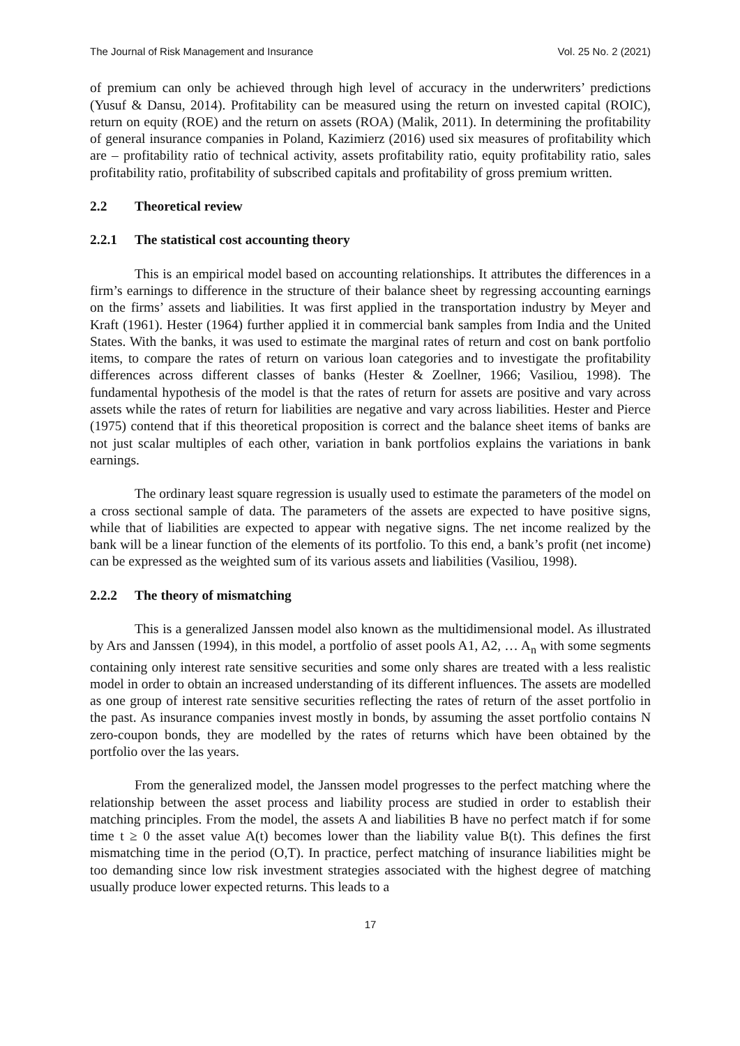The Journal of Risk Management and Insurance Vol. 25 No. 2 (2021)
of premium can only be achieved through high level of accuracy in the underwriters’ predictions (Yusuf & Dansu, 2014). Profitability can be measured using the return on invested capital (ROIC), return on equity (ROE) and the return on assets (ROA) (Malik, 2011). In determining the profitability of general insurance companies in Poland, Kazimierz (2016) used six measures of profitability which are – profitability ratio of technical activity, assets profitability ratio, equity profitability ratio, sales profitability ratio, profitability of subscribed capitals and profitability of gross premium written.
2.2 Theoretical review
2.2.1 The statistical cost accounting theory
This is an empirical model based on accounting relationships. It attributes the differences in a firm’s earnings to difference in the structure of their balance sheet by regressing accounting earnings on the firms’ assets and liabilities. It was first applied in the transportation industry by Meyer and Kraft (1961). Hester (1964) further applied it in commercial bank samples from India and the United States. With the banks, it was used to estimate the marginal rates of return and cost on bank portfolio items, to compare the rates of return on various loan categories and to investigate the profitability differences across different classes of banks (Hester & Zoellner, 1966; Vasiliou, 1998). The fundamental hypothesis of the model is that the rates of return for assets are positive and vary across assets while the rates of return for liabilities are negative and vary across liabilities. Hester and Pierce (1975) contend that if this theoretical proposition is correct and the balance sheet items of banks are not just scalar multiples of each other, variation in bank portfolios explains the variations in bank earnings.
The ordinary least square regression is usually used to estimate the parameters of the model on a cross sectional sample of data. The parameters of the assets are expected to have positive signs, while that of liabilities are expected to appear with negative signs. The net income realized by the bank will be a linear function of the elements of its portfolio. To this end, a bank’s profit (net income) can be expressed as the weighted sum of its various assets and liabilities (Vasiliou, 1998).
2.2.2 The theory of mismatching
This is a generalized Janssen model also known as the multidimensional model. As illustrated by Ars and Janssen (1994), in this model, a portfolio of asset pools A1, A2, … A<sub>n</sub> with some segments containing only interest rate sensitive securities and some only shares are treated with a less realistic model in order to obtain an increased understanding of its different influences. The assets are modelled as one group of interest rate sensitive securities reflecting the rates of return of the asset portfolio in the past. As insurance companies invest mostly in bonds, by assuming the asset portfolio contains N zero-coupon bonds, they are modelled by the rates of returns which have been obtained by the portfolio over the las years.
From the generalized model, the Janssen model progresses to the perfect matching where the relationship between the asset process and liability process are studied in order to establish their matching principles. From the model, the assets A and liabilities B have no perfect match if for some time t ≥ 0 the asset value A(t) becomes lower than the liability value B(t). This defines the first mismatching time in the period (O,T). In practice, perfect matching of insurance liabilities might be too demanding since low risk investment strategies associated with the highest degree of matching usually produce lower expected returns. This leads to a
17